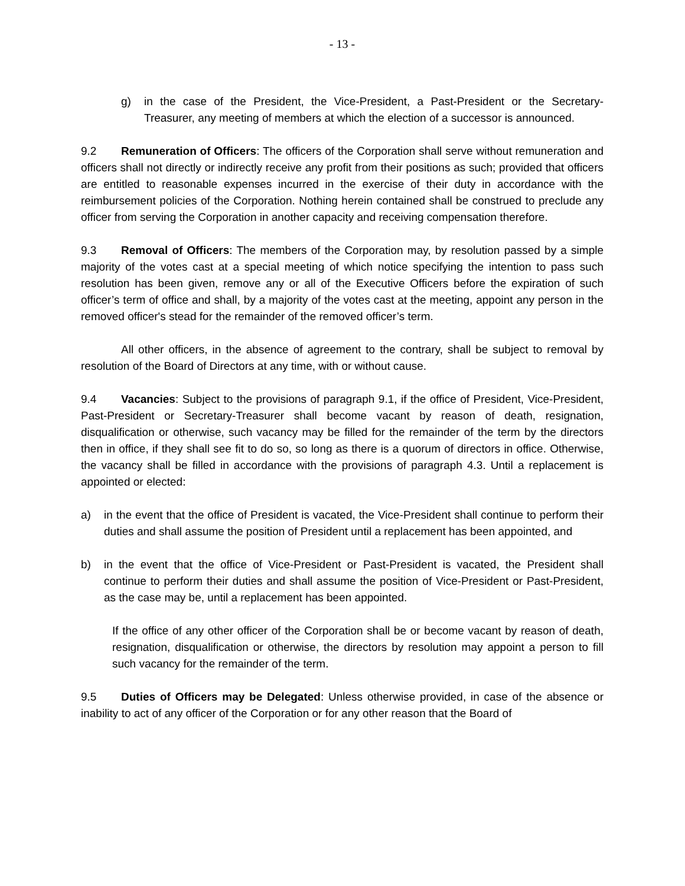- 13 -
g) in the case of the President, the Vice-President, a Past-President or the Secretary-Treasurer, any meeting of members at which the election of a successor is announced.
9.2 Remuneration of Officers: The officers of the Corporation shall serve without remuneration and officers shall not directly or indirectly receive any profit from their positions as such; provided that officers are entitled to reasonable expenses incurred in the exercise of their duty in accordance with the reimbursement policies of the Corporation. Nothing herein contained shall be construed to preclude any officer from serving the Corporation in another capacity and receiving compensation therefore.
9.3 Removal of Officers: The members of the Corporation may, by resolution passed by a simple majority of the votes cast at a special meeting of which notice specifying the intention to pass such resolution has been given, remove any or all of the Executive Officers before the expiration of such officer’s term of office and shall, by a majority of the votes cast at the meeting, appoint any person in the removed officer's stead for the remainder of the removed officer’s term.
All other officers, in the absence of agreement to the contrary, shall be subject to removal by resolution of the Board of Directors at any time, with or without cause.
9.4 Vacancies: Subject to the provisions of paragraph 9.1, if the office of President, Vice-President, Past-President or Secretary-Treasurer shall become vacant by reason of death, resignation, disqualification or otherwise, such vacancy may be filled for the remainder of the term by the directors then in office, if they shall see fit to do so, so long as there is a quorum of directors in office. Otherwise, the vacancy shall be filled in accordance with the provisions of paragraph 4.3. Until a replacement is appointed or elected:
a) in the event that the office of President is vacated, the Vice-President shall continue to perform their duties and shall assume the position of President until a replacement has been appointed, and
b) in the event that the office of Vice-President or Past-President is vacated, the President shall continue to perform their duties and shall assume the position of Vice-President or Past-President, as the case may be, until a replacement has been appointed.
If the office of any other officer of the Corporation shall be or become vacant by reason of death, resignation, disqualification or otherwise, the directors by resolution may appoint a person to fill such vacancy for the remainder of the term.
9.5 Duties of Officers may be Delegated: Unless otherwise provided, in case of the absence or inability to act of any officer of the Corporation or for any other reason that the Board of